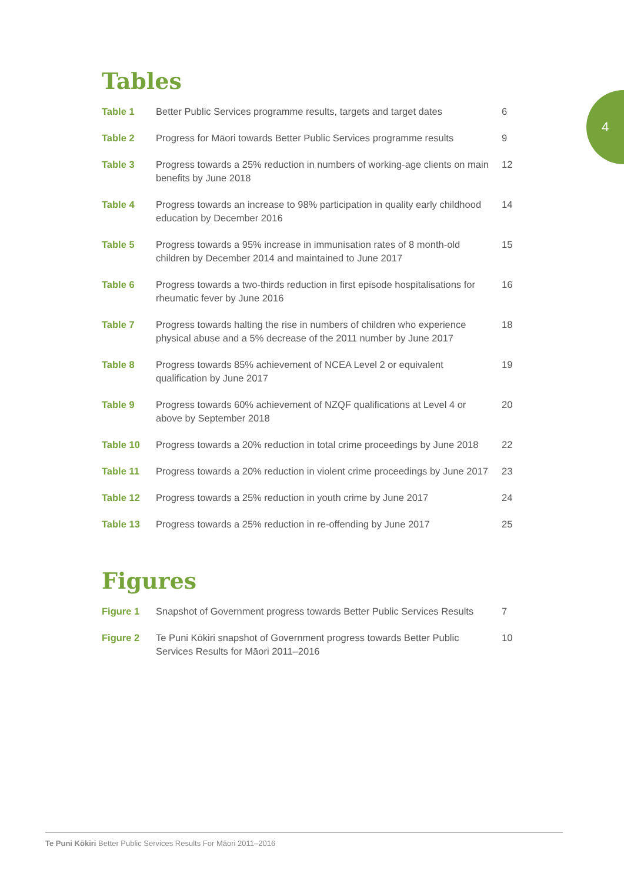4
Tables
| Table 1 | Better Public Services programme results, targets and target dates | 6 |
| Table 2 | Progress for Māori towards Better Public Services programme results | 9 |
| Table 3 | Progress towards a 25% reduction in numbers of working-age clients on main benefits by June 2018 | 12 |
| Table 4 | Progress towards an increase to 98% participation in quality early childhood education by December 2016 | 14 |
| Table 5 | Progress towards a 95% increase in immunisation rates of 8 month-old children by December 2014 and maintained to June 2017 | 15 |
| Table 6 | Progress towards a two-thirds reduction in first episode hospitalisations for rheumatic fever by June 2016 | 16 |
| Table 7 | Progress towards halting the rise in numbers of children who experience physical abuse and a 5% decrease of the 2011 number by June 2017 | 18 |
| Table 8 | Progress towards 85% achievement of NCEA Level 2 or equivalent qualification by June 2017 | 19 |
| Table 9 | Progress towards 60% achievement of NZQF qualifications at Level 4 or above by September 2018 | 20 |
| Table 10 | Progress towards a 20% reduction in total crime proceedings by June 2018 | 22 |
| Table 11 | Progress towards a 20% reduction in violent crime proceedings by June 2017 | 23 |
| Table 12 | Progress towards a 25% reduction in youth crime by June 2017 | 24 |
| Table 13 | Progress towards a 25% reduction in re-offending by June 2017 | 25 |
Figures
| Figure 1 | Snapshot of Government progress towards Better Public Services Results | 7 |
| Figure 2 | Te Puni Kōkiri snapshot of Government progress towards Better Public Services Results for Māori 2011–2016 | 10 |
Te Puni Kōkiri Better Public Services Results For Māori 2011–2016